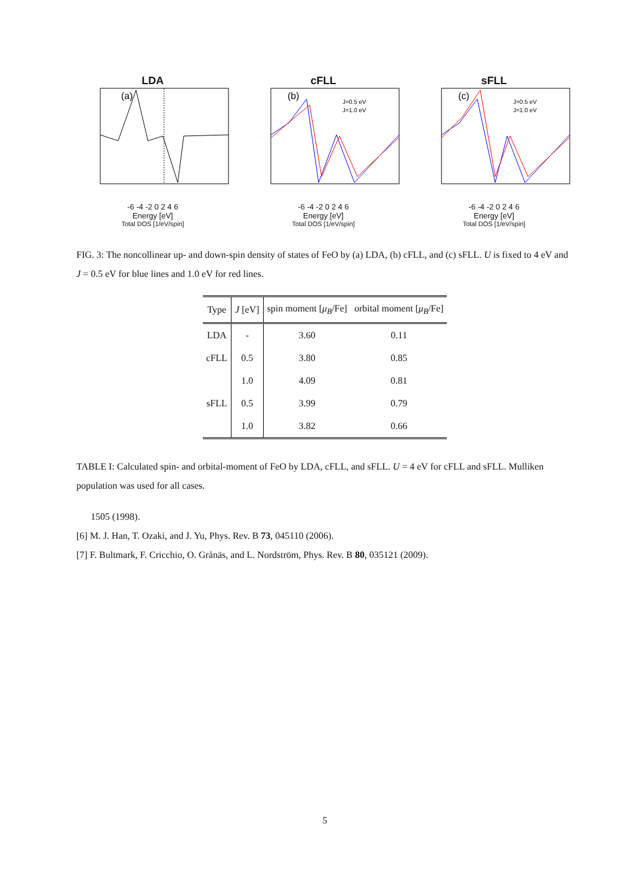LDA
(a)
-6 -4 -2 0 2 4 6
Energy [eV]
Total DOS [1/eV/spin]
cFLL
(b)
J=0.5 eV
J=1.0 eV
-6 -4 -2 0 2 4 6
Energy [eV]
Total DOS [1/eV/spin]
sFLL
(c)
J=0.5 eV
J=1.0 eV
-6 -4 -2 0 2 4 6
Energy [eV]
Total DOS [1/eV/spin]
FIG. 3: The noncollinear up- and down-spin density of states of FeO by (a) LDA, (b) cFLL, and (c) sFLL. U is fixed to 4 eV and J = 0.5 eV for blue lines and 1.0 eV for red lines.
| Type | J [eV] | spin moment [ μ<sub>B</sub> /Fe] | orbital moment [ μ<sub>B</sub> /Fe] |
| --- | --- | --- | --- |
| LDA | - | 3.60 | 0.11 |
| cFLL | 0.5 | 3.80 | 0.85 |
| | 1.0 | 4.09 | 0.81 |
| sFLL | 0.5 | 3.99 | 0.79 |
| | 1.0 | 3.82 | 0.66 |
TABLE I: Calculated spin- and orbital-moment of FeO by LDA, cFLL, and sFLL. U = 4 eV for cFLL and sFLL. Mulliken population was used for all cases.
1505 (1998).
[6] M. J. Han, T. Ozaki, and J. Yu, Phys. Rev. B 73, 045110 (2006).
[7] F. Bultmark, F. Cricchio, O. Grånäs, and L. Nordström, Phys. Rev. B 80, 035121 (2009).
5